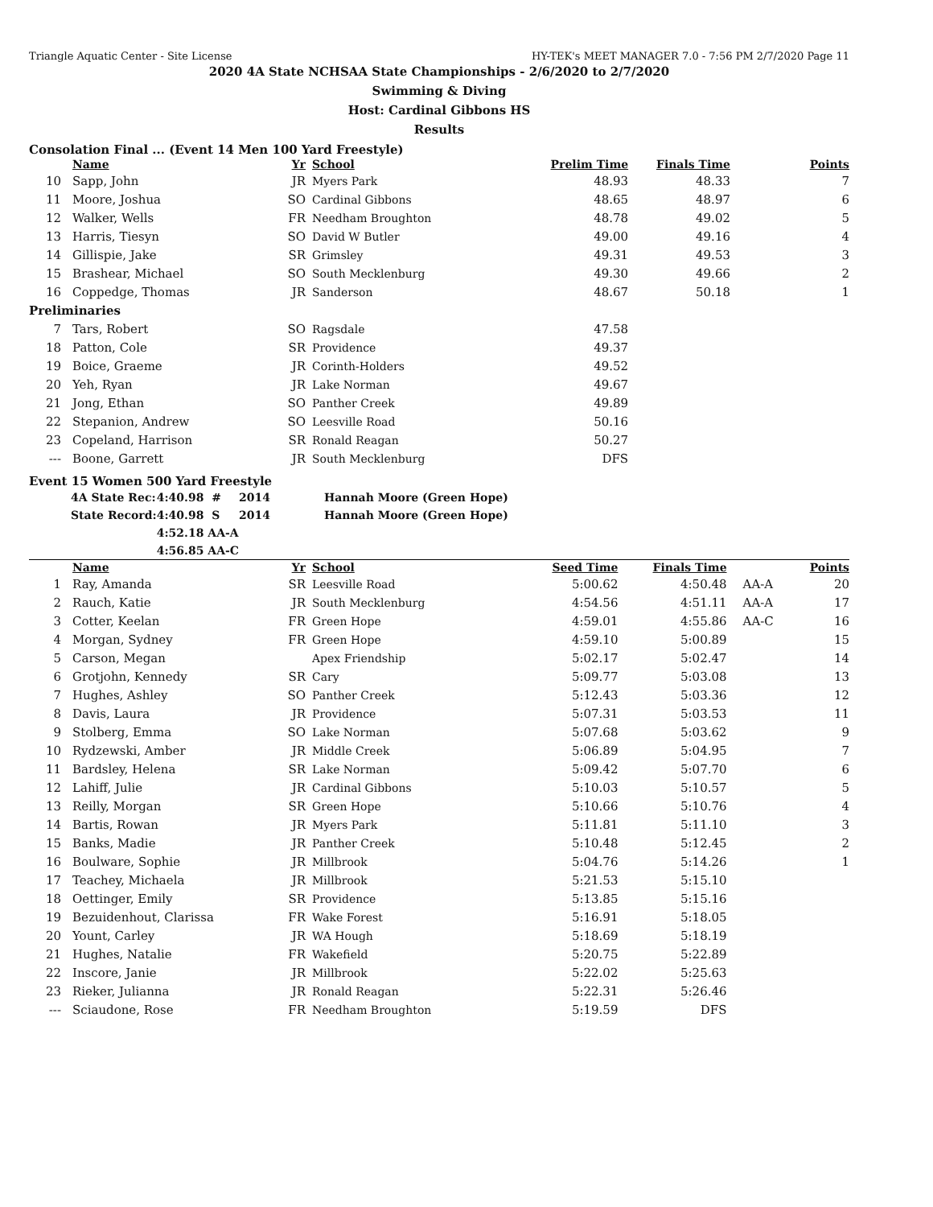Triangle Aquatic Center - Site License HY-TEK's MEET MANAGER 7.0 - 7:56 PM 2/7/2020 Page 11
2020 4A State NCHSAA State Championships - 2/6/2020 to 2/7/2020
Swimming & Diving
Host: Cardinal Gibbons HS
Results
Consolation Final ... (Event 14 Men 100 Yard Freestyle)
| | Name | Yr | School | Prelim Time | Finals Time | | Points |
| --- | --- | --- | --- | --- | --- | --- | --- |
| 10 | Sapp, John | JR | Myers Park | 48.93 | 48.33 | | 7 |
| 11 | Moore, Joshua | SO | Cardinal Gibbons | 48.65 | 48.97 | | 6 |
| 12 | Walker, Wells | FR | Needham Broughton | 48.78 | 49.02 | | 5 |
| 13 | Harris, Tiesyn | SO | David W Butler | 49.00 | 49.16 | | 4 |
| 14 | Gillispie, Jake | SR | Grimsley | 49.31 | 49.53 | | 3 |
| 15 | Brashear, Michael | SO | South Mecklenburg | 49.30 | 49.66 | | 2 |
| 16 | Coppedge, Thomas | JR | Sanderson | 48.67 | 50.18 | | 1 |
| Preliminaries | | | | | | | |
| 7 | Tars, Robert | SO | Ragsdale | 47.58 | | | |
| 18 | Patton, Cole | SR | Providence | 49.37 | | | |
| 19 | Boice, Graeme | JR | Corinth-Holders | 49.52 | | | |
| 20 | Yeh, Ryan | JR | Lake Norman | 49.67 | | | |
| 21 | Jong, Ethan | SO | Panther Creek | 49.89 | | | |
| 22 | Stepanion, Andrew | SO | Leesville Road | 50.16 | | | |
| 23 | Copeland, Harrison | SR | Ronald Reagan | 50.27 | | | |
| --- | Boone, Garrett | JR | South Mecklenburg | DFS | | | |
Event 15 Women 500 Yard Freestyle
| | 4A State Rec: | 4:40.98 # | 2014 | Hannah Moore (Green Hope) |
| | State Record: | 4:40.98 S | 2014 | Hannah Moore (Green Hope) |
| | | 4:52.18 AA-A | | |
| | | 4:56.85 AA-C | | |
| | Name | Yr | School | Seed Time | Finals Time | | Points |
| --- | --- | --- | --- | --- | --- | --- | --- |
| 1 | Ray, Amanda | SR | Leesville Road | 5:00.62 | 4:50.48 | AA-A | 20 |
| 2 | Rauch, Katie | JR | South Mecklenburg | 4:54.56 | 4:51.11 | AA-A | 17 |
| 3 | Cotter, Keelan | FR | Green Hope | 4:59.01 | 4:55.86 | AA-C | 16 |
| 4 | Morgan, Sydney | FR | Green Hope | 4:59.10 | 5:00.89 | | 15 |
| 5 | Carson, Megan | | Apex Friendship | 5:02.17 | 5:02.47 | | 14 |
| 6 | Grotjohn, Kennedy | SR | Cary | 5:09.77 | 5:03.08 | | 13 |
| 7 | Hughes, Ashley | SO | Panther Creek | 5:12.43 | 5:03.36 | | 12 |
| 8 | Davis, Laura | JR | Providence | 5:07.31 | 5:03.53 | | 11 |
| 9 | Stolberg, Emma | SO | Lake Norman | 5:07.68 | 5:03.62 | | 9 |
| 10 | Rydzewski, Amber | JR | Middle Creek | 5:06.89 | 5:04.95 | | 7 |
| 11 | Bardsley, Helena | SR | Lake Norman | 5:09.42 | 5:07.70 | | 6 |
| 12 | Lahiff, Julie | JR | Cardinal Gibbons | 5:10.03 | 5:10.57 | | 5 |
| 13 | Reilly, Morgan | SR | Green Hope | 5:10.66 | 5:10.76 | | 4 |
| 14 | Bartis, Rowan | JR | Myers Park | 5:11.81 | 5:11.10 | | 3 |
| 15 | Banks, Madie | JR | Panther Creek | 5:10.48 | 5:12.45 | | 2 |
| 16 | Boulware, Sophie | JR | Millbrook | 5:04.76 | 5:14.26 | | 1 |
| 17 | Teachey, Michaela | JR | Millbrook | 5:21.53 | 5:15.10 | | |
| 18 | Oettinger, Emily | SR | Providence | 5:13.85 | 5:15.16 | | |
| 19 | Bezuidenhout, Clarissa | FR | Wake Forest | 5:16.91 | 5:18.05 | | |
| 20 | Yount, Carley | JR | WA Hough | 5:18.69 | 5:18.19 | | |
| 21 | Hughes, Natalie | FR | Wakefield | 5:20.75 | 5:22.89 | | |
| 22 | Inscore, Janie | JR | Millbrook | 5:22.02 | 5:25.63 | | |
| 23 | Rieker, Julianna | JR | Ronald Reagan | 5:22.31 | 5:26.46 | | |
| --- | Sciaudone, Rose | FR | Needham Broughton | 5:19.59 | DFS | | |